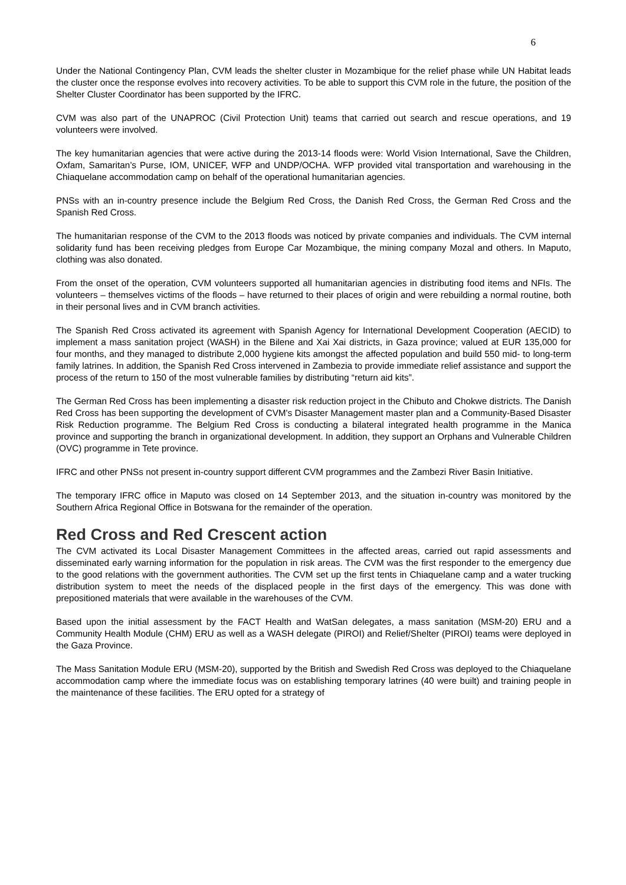6
Under the National Contingency Plan, CVM leads the shelter cluster in Mozambique for the relief phase while UN Habitat leads the cluster once the response evolves into recovery activities. To be able to support this CVM role in the future, the position of the Shelter Cluster Coordinator has been supported by the IFRC.
CVM was also part of the UNAPROC (Civil Protection Unit) teams that carried out search and rescue operations, and 19 volunteers were involved.
The key humanitarian agencies that were active during the 2013-14 floods were: World Vision International, Save the Children, Oxfam, Samaritan’s Purse, IOM, UNICEF, WFP and UNDP/OCHA. WFP provided vital transportation and warehousing in the Chiaquelane accommodation camp on behalf of the operational humanitarian agencies.
PNSs with an in-country presence include the Belgium Red Cross, the Danish Red Cross, the German Red Cross and the Spanish Red Cross.
The humanitarian response of the CVM to the 2013 floods was noticed by private companies and individuals. The CVM internal solidarity fund has been receiving pledges from Europe Car Mozambique, the mining company Mozal and others. In Maputo, clothing was also donated.
From the onset of the operation, CVM volunteers supported all humanitarian agencies in distributing food items and NFIs. The volunteers – themselves victims of the floods – have returned to their places of origin and were rebuilding a normal routine, both in their personal lives and in CVM branch activities.
The Spanish Red Cross activated its agreement with Spanish Agency for International Development Cooperation (AECID) to implement a mass sanitation project (WASH) in the Bilene and Xai Xai districts, in Gaza province; valued at EUR 135,000 for four months, and they managed to distribute 2,000 hygiene kits amongst the affected population and build 550 mid- to long-term family latrines. In addition, the Spanish Red Cross intervened in Zambezia to provide immediate relief assistance and support the process of the return to 150 of the most vulnerable families by distributing “return aid kits”.
The German Red Cross has been implementing a disaster risk reduction project in the Chibuto and Chokwe districts. The Danish Red Cross has been supporting the development of CVM's Disaster Management master plan and a Community-Based Disaster Risk Reduction programme. The Belgium Red Cross is conducting a bilateral integrated health programme in the Manica province and supporting the branch in organizational development. In addition, they support an Orphans and Vulnerable Children (OVC) programme in Tete province.
IFRC and other PNSs not present in-country support different CVM programmes and the Zambezi River Basin Initiative.
The temporary IFRC office in Maputo was closed on 14 September 2013, and the situation in-country was monitored by the Southern Africa Regional Office in Botswana for the remainder of the operation.
Red Cross and Red Crescent action
The CVM activated its Local Disaster Management Committees in the affected areas, carried out rapid assessments and disseminated early warning information for the population in risk areas. The CVM was the first responder to the emergency due to the good relations with the government authorities. The CVM set up the first tents in Chiaquelane camp and a water trucking distribution system to meet the needs of the displaced people in the first days of the emergency. This was done with prepositioned materials that were available in the warehouses of the CVM.
Based upon the initial assessment by the FACT Health and WatSan delegates, a mass sanitation (MSM-20) ERU and a Community Health Module (CHM) ERU as well as a WASH delegate (PIROI) and Relief/Shelter (PIROI) teams were deployed in the Gaza Province.
The Mass Sanitation Module ERU (MSM-20), supported by the British and Swedish Red Cross was deployed to the Chiaquelane accommodation camp where the immediate focus was on establishing temporary latrines (40 were built) and training people in the maintenance of these facilities. The ERU opted for a strategy of